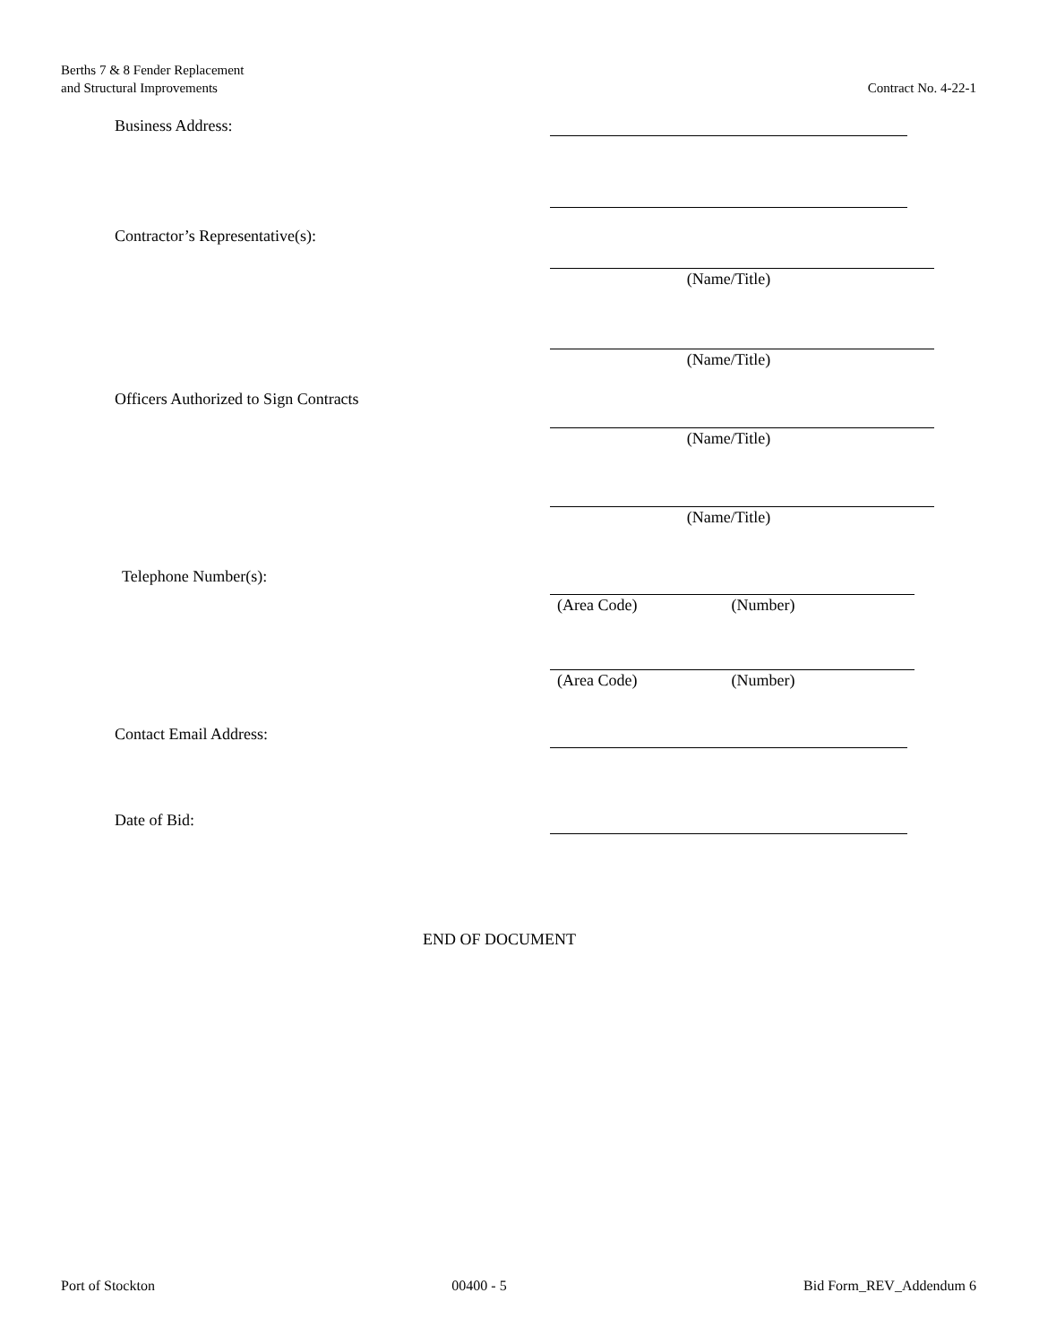Berths 7 & 8 Fender Replacement
and Structural Improvements
Contract No. 4-22-1
Business Address:
Contractor’s Representative(s):
(Name/Title)
(Name/Title)
Officers Authorized to Sign Contracts
(Name/Title)
(Name/Title)
Telephone Number(s):
(Area Code) (Number)
(Area Code) (Number)
Contact Email Address:
Date of Bid:
END OF DOCUMENT
Port of Stockton 00400 - 5 Bid Form_REV_Addendum 6